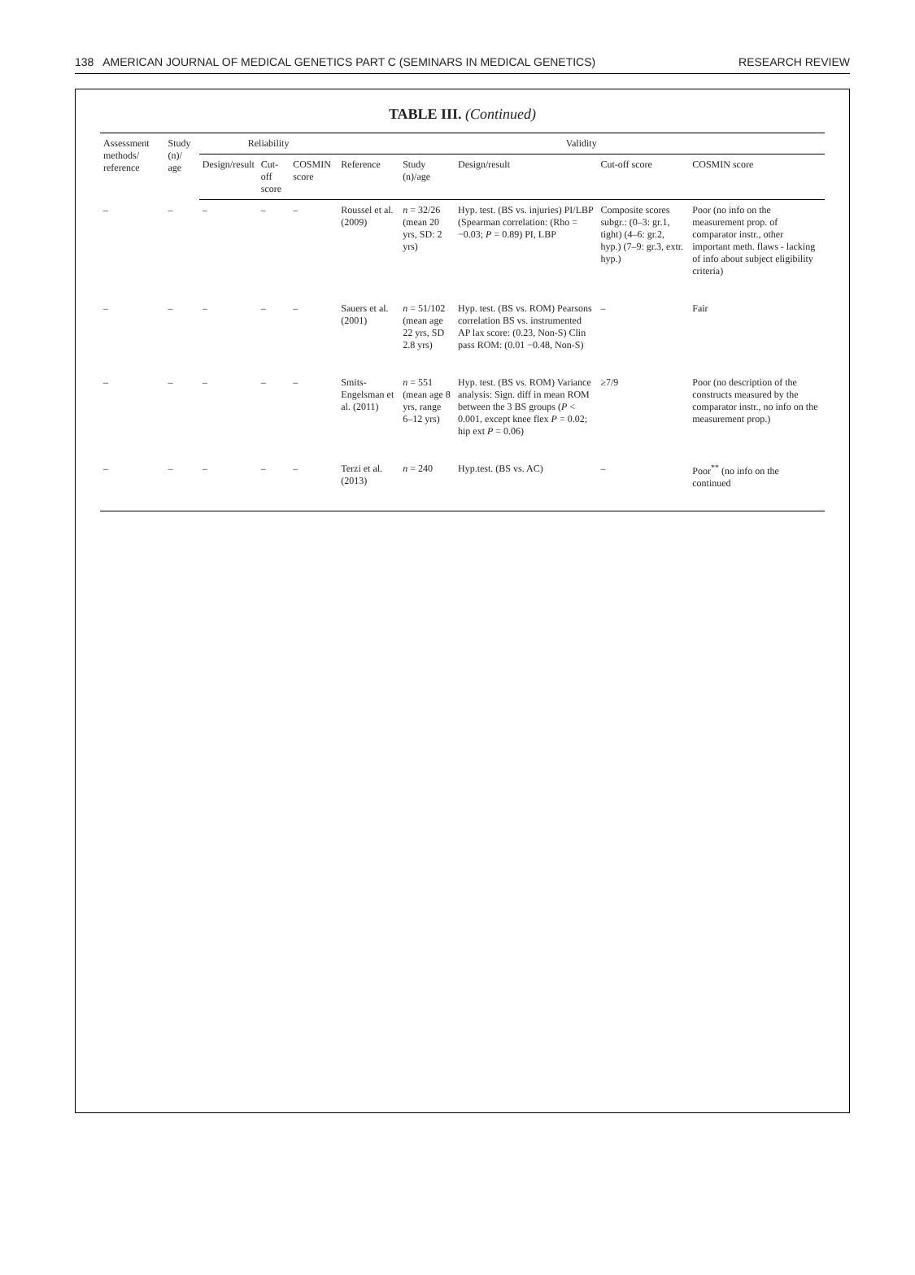138 AMERICAN JOURNAL OF MEDICAL GENETICS PART C (SEMINARS IN MEDICAL GENETICS) RESEARCH REVIEW
TABLE III. (Continued)
| Assessment methods/ reference | Study (n)/ age | Reliability | | | Validity | | | | |
| --- | --- | --- | --- | --- | --- | --- | --- | --- | --- |
| | | Design/result | Cut-off score | COSMIN score | Reference | Study (n)/age | Design/result | Cut-off score | COSMIN score |
| – | – | – | – | – | Roussel et al. (2009) | n = 32/26 (mean 20 yrs, SD: 2 yrs) | Hyp. test. (BS vs. injuries) PI/LBP (Spearman correlation: (Rho = −0.03; P = 0.89) PI, LBP | Composite scores subgr.: (0–3: gr.1, tight) (4–6: gr.2, hyp.) (7–9: gr.3, extr. hyp.) | Poor (no info on the measurement prop. of comparator instr., other important meth. flaws - lacking of info about subject eligibility criteria) |
| – | – | – | – | – | Sauers et al. (2001) | n = 51/102 (mean age 22 yrs, SD 2.8 yrs) | Hyp. test. (BS vs. ROM) Pearsons correlation BS vs. instrumented AP lax score: (0.23, Non-S) Clin pass ROM: (0.01 −0.48, Non-S) | – | Fair |
| – | – | – | – | – | Smits-Engelsman et al. (2011) | n = 551 (mean age 8 yrs, range 6–12 yrs) | Hyp. test. (BS vs. ROM) Variance analysis: Sign. diff in mean ROM between the 3 BS groups ( P < 0.001, except knee flex P = 0.02; hip ext P = 0.06) | ≥7/9 | Poor (no description of the constructs measured by the comparator instr., no info on the measurement prop.) |
| – | – | – | – | – | Terzi et al. (2013) | n = 240 | Hyp.test. (BS vs. AC) | – | Poor<sup>**</sup> (no info on the continued |